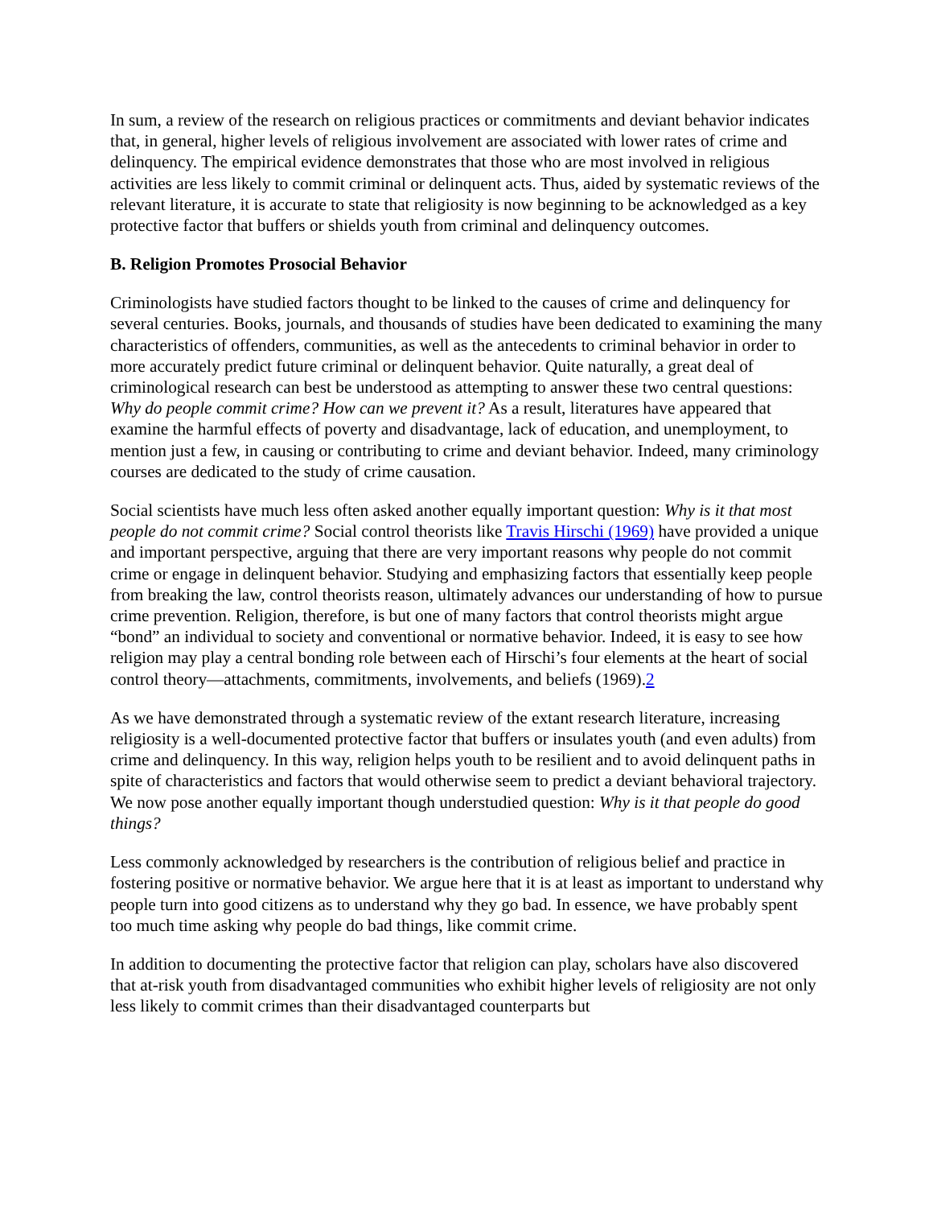In sum, a review of the research on religious practices or commitments and deviant behavior indicates that, in general, higher levels of religious involvement are associated with lower rates of crime and delinquency. The empirical evidence demonstrates that those who are most involved in religious activities are less likely to commit criminal or delinquent acts. Thus, aided by systematic reviews of the relevant literature, it is accurate to state that religiosity is now beginning to be acknowledged as a key protective factor that buffers or shields youth from criminal and delinquency outcomes.
B. Religion Promotes Prosocial Behavior
Criminologists have studied factors thought to be linked to the causes of crime and delinquency for several centuries. Books, journals, and thousands of studies have been dedicated to examining the many characteristics of offenders, communities, as well as the antecedents to criminal behavior in order to more accurately predict future criminal or delinquent behavior. Quite naturally, a great deal of criminological research can best be understood as attempting to answer these two central questions: Why do people commit crime? How can we prevent it? As a result, literatures have appeared that examine the harmful effects of poverty and disadvantage, lack of education, and unemployment, to mention just a few, in causing or contributing to crime and deviant behavior. Indeed, many criminology courses are dedicated to the study of crime causation.
Social scientists have much less often asked another equally important question: Why is it that most people do not commit crime? Social control theorists like Travis Hirschi (1969) have provided a unique and important perspective, arguing that there are very important reasons why people do not commit crime or engage in delinquent behavior. Studying and emphasizing factors that essentially keep people from breaking the law, control theorists reason, ultimately advances our understanding of how to pursue crime prevention. Religion, therefore, is but one of many factors that control theorists might argue “bond” an individual to society and conventional or normative behavior. Indeed, it is easy to see how religion may play a central bonding role between each of Hirschi’s four elements at the heart of social control theory—attachments, commitments, involvements, and beliefs (1969).2
As we have demonstrated through a systematic review of the extant research literature, increasing religiosity is a well-documented protective factor that buffers or insulates youth (and even adults) from crime and delinquency. In this way, religion helps youth to be resilient and to avoid delinquent paths in spite of characteristics and factors that would otherwise seem to predict a deviant behavioral trajectory. We now pose another equally important though understudied question: Why is it that people do good things?
Less commonly acknowledged by researchers is the contribution of religious belief and practice in fostering positive or normative behavior. We argue here that it is at least as important to understand why people turn into good citizens as to understand why they go bad. In essence, we have probably spent too much time asking why people do bad things, like commit crime.
In addition to documenting the protective factor that religion can play, scholars have also discovered that at-risk youth from disadvantaged communities who exhibit higher levels of religiosity are not only less likely to commit crimes than their disadvantaged counterparts but